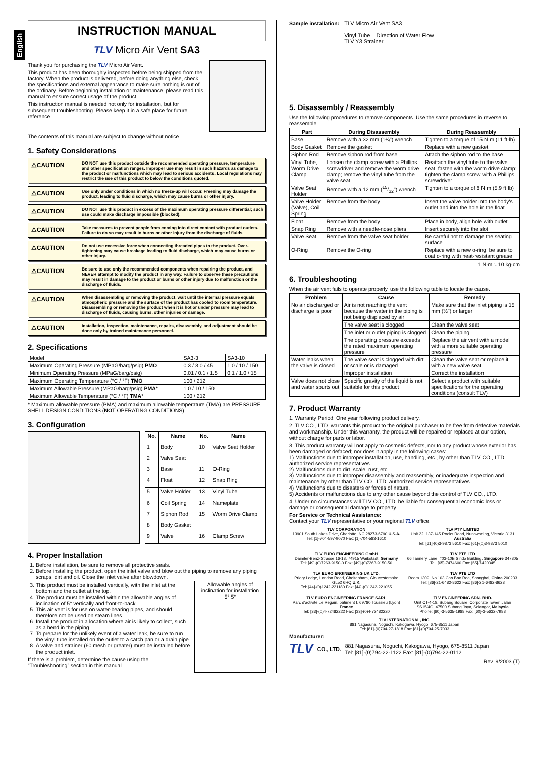English
INSTRUCTION MANUAL
TLV Micro Air Vent SA3
Thank you for purchasing the TLV Micro Air Vent.
This product has been thoroughly inspected before being shipped from the factory. When the product is delivered, before doing anything else, check the specifications and external appearance to make sure nothing is out of the ordinary. Before beginning installation or maintenance, please read this manual to ensure correct usage of the product.
This instruction manual is needed not only for installation, but for subsequent troubleshooting. Please keep it in a safe place for future reference.
The contents of this manual are subject to change without notice.
1. Safety Considerations
⚠CAUTION
DO NOT use this product outside the recommended operating pressure, temperature and other specification ranges. Improper use may result in such hazards as damage to the product or malfunctions which may lead to serious accidents. Local regulations may restrict the use of this product to below the conditions quoted.
⚠CAUTION
Use only under conditions in which no freeze-up will occur. Freezing may damage the product, leading to fluid discharge, which may cause burns or other injury.
⚠CAUTION
DO NOT use this product in excess of the maximum operating pressure differential; such use could make discharge impossible (blocked).
⚠CAUTION
Take measures to prevent people from coming into direct contact with product outlets. Failure to do so may result in burns or other injury from the discharge of fluids.
⚠CAUTION
Do not use excessive force when connecting threaded pipes to the product. Over-tightening may cause breakage leading to fluid discharge, which may cause burns or other injury.
⚠CAUTION
Be sure to use only the recommended components when repairing the product, and NEVER attempt to modify the product in any way. Failure to observe these precautions may result in damage to the product or burns or other injury due to malfunction or the discharge of fluids.
⚠CAUTION
When disassembling or removing the product, wait until the internal pressure equals atmospheric pressure and the surface of the product has cooled to room temperature. Disassembling or removing the product when it is hot or under pressure may lead to discharge of fluids, causing burns, other injuries or damage.
⚠CAUTION
Installation, inspection, maintenance, repairs, disassembly, and adjustment should be done only by trained maintenance personnel.
2. Specifications
| Model | SA3-3 | SA3-10 |
| Maximum Operating Pressure (MPaG/barg/psig) PMO | 0.3 / 3.0 / 45 | 1.0 / 10 / 150 |
| Minimum Operating Pressure (MPaG/barg/psig) | 0.01 / 0.1 / 1.5 | 0.1 / 1.0 / 15 |
| Maximum Operating Temperature (°C / °F) TMO | 100 / 212 | |
| Maximum Allowable Pressure (MPaG/barg/psig) PMA * | 1.0 / 10 / 150 | |
| Maximum Allowable Temperature (°C / °F) TMA * | 100 / 212 | |
* Maximum allowable pressure (PMA) and maximum allowable temperature (TMA) are PRESSURE SHELL DESIGN CONDITIONS (NOT OPERATING CONDITIONS)
3. Configuration
| No. | Name | No. | Name |
| --- | --- | --- | --- |
| 1 | Body | 10 | Valve Seat Holder |
| 2 | Valve Seat | | |
| 3 | Base | 11 | O-Ring |
| 4 | Float | 12 | Snap Ring |
| 5 | Valve Holder | 13 | Vinyl Tube |
| 6 | Coil Spring | 14 | Nameplate |
| 7 | Siphon Rod | 15 | Worm Drive Clamp |
| 8 | Body Gasket | | |
| 9 | Valve | 16 | Clamp Screw |
4. Proper Installation
1. Before installation, be sure to remove all protective seals.
2. Before installing the product, open the inlet valve and blow out the piping to remove any piping scraps, dirt and oil. Close the inlet valve after blowdown.
3. This product must be installed vertically, with the inlet at the bottom and the outlet at the top.
4. The product must be installed within the allowable angles of inclination of 5° vertically and front-to-back.
5. This air vent is for use on water-bearing pipes, and should therefore not be used on steam lines.
6. Install the product in a location where air is likely to collect, such as a bend in the piping.
7. To prepare for the unlikely event of a water leak, be sure to run the vinyl tube installed on the outlet to a catch pan or a drain pipe.
8. A valve and strainer (60 mesh or greater) must be installed before the product inlet.
If there is a problem, determine the cause using the “Troubleshooting” section in this manual.
Allowable angles of inclination for installation
5° 5°
Sample installation:
TLV Micro Air Vent SA3
Vinyl Tube Direction of Water Flow
TLV Y3 Strainer
5. Disassembly / Reassembly
Use the following procedures to remove components. Use the same procedures in reverse to reassemble.
| Part | During Disassembly | During Reassembly |
| --- | --- | --- |
| Base | Remove with a 32 mm (1¼") wrench | Tighten to a torque of 15 N·m (11 ft·lb) |
| Body Gasket | Remove the gasket | Replace with a new gasket |
| Siphon Rod | Remove siphon rod from base | Attach the siphon rod to the base |
| Vinyl Tube, Worm Drive Clamp | Loosen the clamp screw with a Phillips screwdriver and remove the worm drive clamp; remove the vinyl tube from the valve seat | Reattach the vinyl tube to the valve seat, fasten with the worm drive clamp; tighten the clamp screw with a Phillips screwdriver |
| Valve Seat Holder | Remove with a 12 mm (15/32") wrench | Tighten to a torque of 8 N·m (5.9 ft·lb) |
| Valve Holder (Valve), Coil Spring | Remove from the body | Insert the valve holder into the body's outlet and into the hole in the float |
| Float | Remove from the body | Place in body, align hole with outlet |
| Snap Ring | Remove with a needle-nose pliers | Insert securely into the slot |
| Valve Seat | Remove from the valve seat holder | Be careful not to damage the seating surface |
| O-Ring | Remove the O-ring | Replace with a new o-ring; be sure to coat o-ring with heat-resistant grease |
1 N·m ≈ 10 kg·cm
6. Troubleshooting
When the air vent fails to operate properly, use the following table to locate the cause.
| Problem | Cause | Remedy |
| --- | --- | --- |
| No air discharged or discharge is poor | Air is not reaching the vent because the water in the piping is not being displaced by air | Make sure that the inlet piping is 15 mm (½") or larger |
| | The valve seat is clogged | Clean the valve seat |
| | The inlet or outlet piping is clogged | Clean the piping |
| | The operating pressure exceeds the rated maximum operating pressure | Replace the air vent with a model with a more suitable operating pressure |
| Water leaks when the valve is closed | The valve seat is clogged with dirt or scale or is damaged | Clean the valve seat or replace it with a new valve seat |
| | Improper installation | Correct the installation |
| Valve does not close and water spurts out | Specific gravity of the liquid is not suitable for this product | Select a product with suitable specifications for the operating conditions (consult TLV) |
7. Product Warranty
1. Warranty Period: One year following product delivery.
2. TLV CO., LTD. warrants this product to the original purchaser to be free from defective materials and workmanship. Under this warranty, the product will be repaired or replaced at our option, without charge for parts or labor.
3. This product warranty will not apply to cosmetic defects, nor to any product whose exterior has been damaged or defaced; nor does it apply in the following cases:
1) Malfunctions due to improper installation, use, handling, etc., by other than TLV CO., LTD. authorized service representatives.
2) Malfunctions due to dirt, scale, rust, etc.
3) Malfunctions due to improper disassembly and reassembly, or inadequate inspection and maintenance by other than TLV CO., LTD. authorized service representatives.
4) Malfunctions due to disasters or forces of nature.
5) Accidents or malfunctions due to any other cause beyond the control of TLV CO., LTD.
4. Under no circumstances will TLV CO., LTD. be liable for consequential economic loss or damage or consequential damage to property.
For Service or Technical Assistance:
Contact your TLV representative or your regional TLV office.
TLV CORPORATION
13901 South Lakes Drive, Charlotte, NC 28273-6790 U.S.A.
Tel: [1]-704-597-9070 Fax: [1]-704-583-1610
TLV PTY LIMITED
Unit 22, 137-145 Rooks Road, Nunawading, Victoria 3131 Australia
Tel: [61]-(0)3-9873 5610 Fax: [61]-(0)3-9873 5010
TLV EURO ENGINEERING GmbH
Daimler-Benz-Strasse 16-18, 74915 Waibstadt, Germany
Tel: [49]-(0)7263-9150-0 Fax: [49]-(0)7263-9150-50
TLV PTE LTD
66 Tannery Lane, #03-10B Sindo Building, Singapore 347805
Tel: [65]-7474600 Fax: [65]-7420345
TLV EURO ENGINEERING UK LTD.
Priory Lodge, London Road, Cheltenham, Gloucestershire GL52 6HQ U.K.
Tel: [44]-(0)1242-221180 Fax: [44]-(0)1242-221055
TLV PTE LTD
Room 1309, No.103 Cao Bao Roa, Shanghai, China 200233
Tel: [86]-21-6482-8622 Fax: [86]-21-6482-8623
TLV EURO ENGINEERING FRANCE SARL
Parc d'activité Le Regain, bâtiment I, 69780 Toussieu (Lyon) France
Tel: [33]-(0)4-72482222 Fax: [33]-(0)4-72482220
TLV ENGINEERING SDN. BHD.
Unit CT-4-18, Subang Square, Corporate Tower, Jalan SS15/4G, 47500 Subang Jaya, Selangor, Malaysia
Phone: [60]-3-5635-1988 Fax: [60]-3-5632-7988
TLV INTERNATIONAL, INC.
881 Nagasuna, Noguchi, Kakogawa, Hyogo, 675-8511 Japan
Tel: [81]-(0)794-27-1818 Fax: [81]-(0)794-25-7033
Manufacturer:
TLV CO., LTD.
881 Nagasuna, Noguchi, Kakogawa, Hyogo, 675-8511 Japan
Tel: [81]-(0)794-22-1122 Fax: [81]-(0)794-22-0112
Rev. 9/2003 (T)